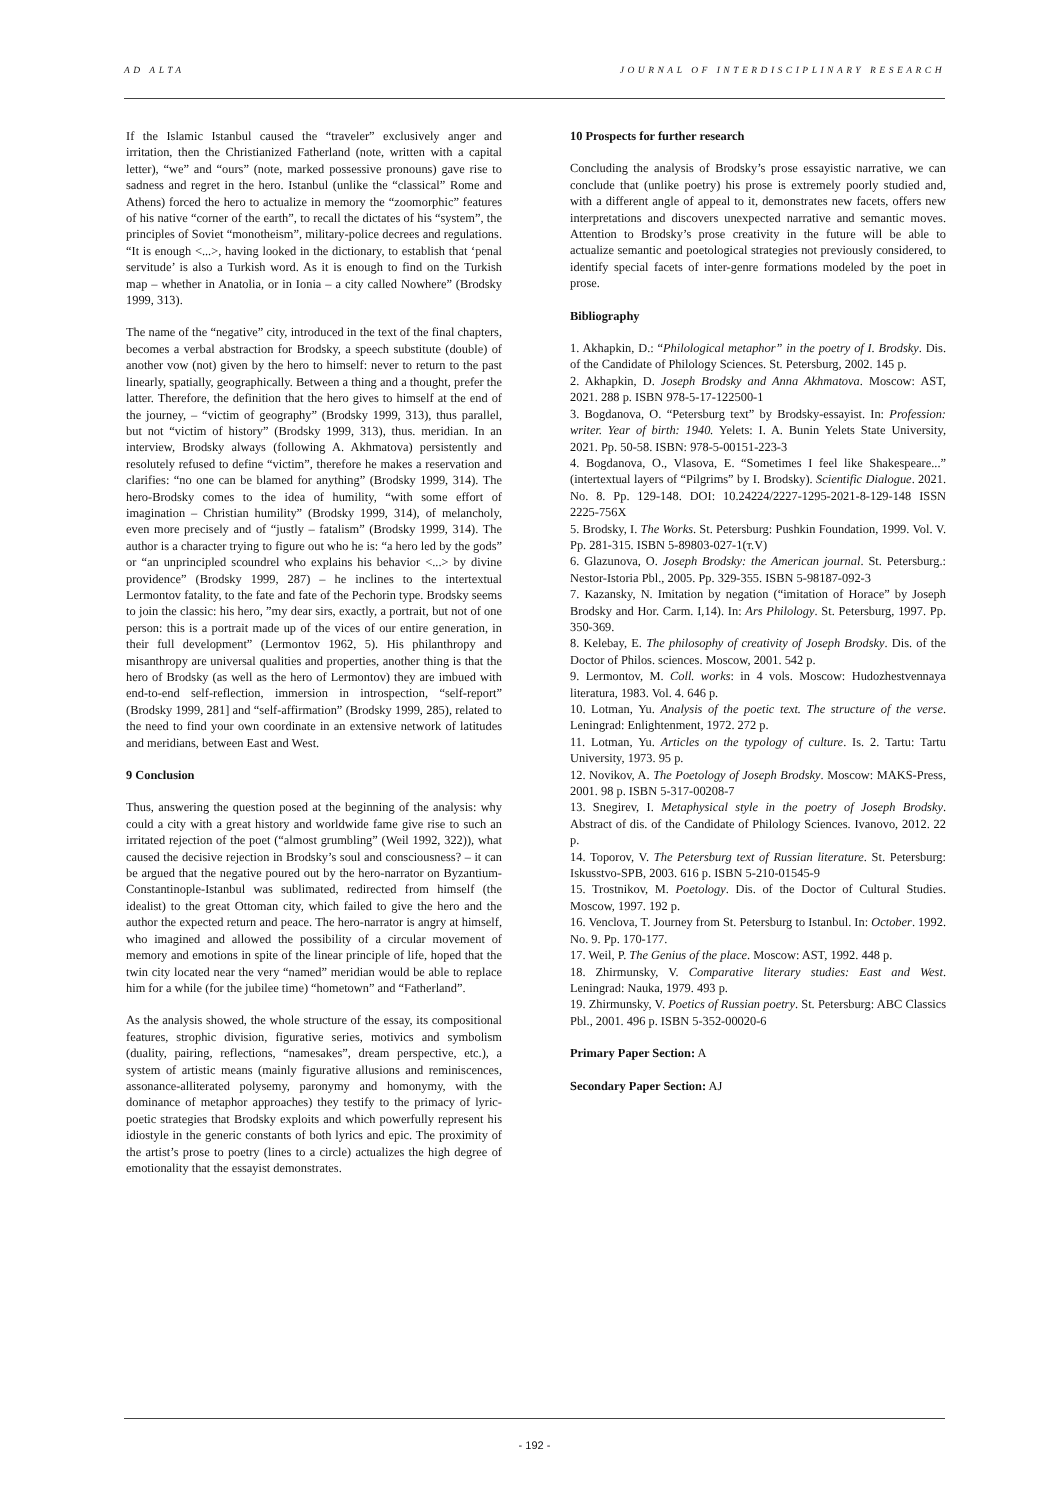AD ALTA JOURNAL OF INTERDISCIPLINARY RESEARCH
If the Islamic Istanbul caused the “traveler” exclusively anger and irritation, then the Christianized Fatherland (note, written with a capital letter), “we” and “ours” (note, marked possessive pronouns) gave rise to sadness and regret in the hero. Istanbul (unlike the “classical” Rome and Athens) forced the hero to actualize in memory the “zoomorphic” features of his native “corner of the earth”, to recall the dictates of his “system”, the principles of Soviet “monotheism”, military-police decrees and regulations. “It is enough <...>, having looked in the dictionary, to establish that ‘penal servitude’ is also a Turkish word. As it is enough to find on the Turkish map – whether in Anatolia, or in Ionia – a city called Nowhere” (Brodsky 1999, 313).
The name of the “negative” city, introduced in the text of the final chapters, becomes a verbal abstraction for Brodsky, a speech substitute (double) of another vow (not) given by the hero to himself: never to return to the past linearly, spatially, geographically. Between a thing and a thought, prefer the latter. Therefore, the definition that the hero gives to himself at the end of the journey, – “victim of geography” (Brodsky 1999, 313), thus parallel, but not “victim of history” (Brodsky 1999, 313), thus. meridian. In an interview, Brodsky always (following A. Akhmatova) persistently and resolutely refused to define “victim”, therefore he makes a reservation and clarifies: “no one can be blamed for anything” (Brodsky 1999, 314). The hero-Brodsky comes to the idea of humility, “with some effort of imagination – Christian humility” (Brodsky 1999, 314), of melancholy, even more precisely and of “justly – fatalism” (Brodsky 1999, 314). The author is a character trying to figure out who he is: “a hero led by the gods” or “an unprincipled scoundrel who explains his behavior <...> by divine providence” (Brodsky 1999, 287) – he inclines to the intertextual Lermontov fatality, to the fate and fate of the Pechorin type. Brodsky seems to join the classic: his hero, ”my dear sirs, exactly, a portrait, but not of one person: this is a portrait made up of the vices of our entire generation, in their full development” (Lermontov 1962, 5). His philanthropy and misanthropy are universal qualities and properties, another thing is that the hero of Brodsky (as well as the hero of Lermontov) they are imbued with end-to-end self-reflection, immersion in introspection, “self-report” (Brodsky 1999, 281] and “self-affirmation” (Brodsky 1999, 285), related to the need to find your own coordinate in an extensive network of latitudes and meridians, between East and West.
9 Conclusion
Thus, answering the question posed at the beginning of the analysis: why could a city with a great history and worldwide fame give rise to such an irritated rejection of the poet (“almost grumbling” (Weil 1992, 322)), what caused the decisive rejection in Brodsky’s soul and consciousness? – it can be argued that the negative poured out by the hero-narrator on Byzantium-Constantinople-Istanbul was sublimated, redirected from himself (the idealist) to the great Ottoman city, which failed to give the hero and the author the expected return and peace. The hero-narrator is angry at himself, who imagined and allowed the possibility of a circular movement of memory and emotions in spite of the linear principle of life, hoped that the twin city located near the very “named” meridian would be able to replace him for a while (for the jubilee time) “hometown” and “Fatherland”.
As the analysis showed, the whole structure of the essay, its compositional features, strophic division, figurative series, motivics and symbolism (duality, pairing, reflections, “namesakes”, dream perspective, etc.), a system of artistic means (mainly figurative allusions and reminiscences, assonance-alliterated polysemy, paronymy and homonymy, with the dominance of metaphor approaches) they testify to the primacy of lyric-poetic strategies that Brodsky exploits and which powerfully represent his idiostyle in the generic constants of both lyrics and epic. The proximity of the artist’s prose to poetry (lines to a circle) actualizes the high degree of emotionality that the essayist demonstrates.
10 Prospects for further research
Concluding the analysis of Brodsky’s prose essayistic narrative, we can conclude that (unlike poetry) his prose is extremely poorly studied and, with a different angle of appeal to it, demonstrates new facets, offers new interpretations and discovers unexpected narrative and semantic moves. Attention to Brodsky’s prose creativity in the future will be able to actualize semantic and poetological strategies not previously considered, to identify special facets of inter-genre formations modeled by the poet in prose.
Bibliography
1. Akhapkin, D.: “Philological metaphor” in the poetry of I. Brodsky. Dis. of the Candidate of Philology Sciences. St. Petersburg, 2002. 145 p.
2. Akhapkin, D. Joseph Brodsky and Anna Akhmatova. Moscow: AST, 2021. 288 p. ISBN 978-5-17-122500-1
3. Bogdanova, O. “Petersburg text” by Brodsky-essayist. In: Profession: writer. Year of birth: 1940. Yelets: I. A. Bunin Yelets State University, 2021. Pp. 50-58. ISBN: 978-5-00151-223-3
4. Bogdanova, O., Vlasova, E. “Sometimes I feel like Shakespeare...” (intertextual layers of “Pilgrims” by I. Brodsky). Scientific Dialogue. 2021. No. 8. Pp. 129-148. DOI: 10.24224/2227-1295-2021-8-129-148 ISSN 2225-756X
5. Brodsky, I. The Works. St. Petersburg: Pushkin Foundation, 1999. Vol. V. Pp. 281-315. ISBN 5-89803-027-1(т.V)
6. Glazunova, O. Joseph Brodsky: the American journal. St. Petersburg.: Nestor-Istoria Pbl., 2005. Pp. 329-355. ISBN 5-98187-092-3
7. Kazansky, N. Imitation by negation (“imitation of Horace” by Joseph Brodsky and Hor. Carm. I,14). In: Ars Philology. St. Petersburg, 1997. Pp. 350-369.
8. Kelebay, E. The philosophy of creativity of Joseph Brodsky. Dis. of the Doctor of Philos. sciences. Moscow, 2001. 542 p.
9. Lermontov, M. Coll. works: in 4 vols. Moscow: Hudozhestvennaya literatura, 1983. Vol. 4. 646 p.
10. Lotman, Yu. Analysis of the poetic text. The structure of the verse. Leningrad: Enlightenment, 1972. 272 p.
11. Lotman, Yu. Articles on the typology of culture. Is. 2. Tartu: Tartu University, 1973. 95 p.
12. Novikov, A. The Poetology of Joseph Brodsky. Moscow: MAKS-Press, 2001. 98 p. ISBN 5-317-00208-7
13. Snegirev, I. Metaphysical style in the poetry of Joseph Brodsky. Abstract of dis. of the Candidate of Philology Sciences. Ivanovo, 2012. 22 p.
14. Toporov, V. The Petersburg text of Russian literature. St. Petersburg: Iskusstvo-SPB, 2003. 616 p. ISBN 5-210-01545-9
15. Trostnikov, M. Poetology. Dis. of the Doctor of Cultural Studies. Moscow, 1997. 192 p.
16. Venclova, T. Journey from St. Petersburg to Istanbul. In: October. 1992. No. 9. Pp. 170-177.
17. Weil, P. The Genius of the place. Moscow: AST, 1992. 448 p.
18. Zhirmunsky, V. Comparative literary studies: East and West. Leningrad: Nauka, 1979. 493 p.
19. Zhirmunsky, V. Poetics of Russian poetry. St. Petersburg: ABC Classics Pbl., 2001. 496 p. ISBN 5-352-00020-6
Primary Paper Section: A
Secondary Paper Section: AJ
- 192 -